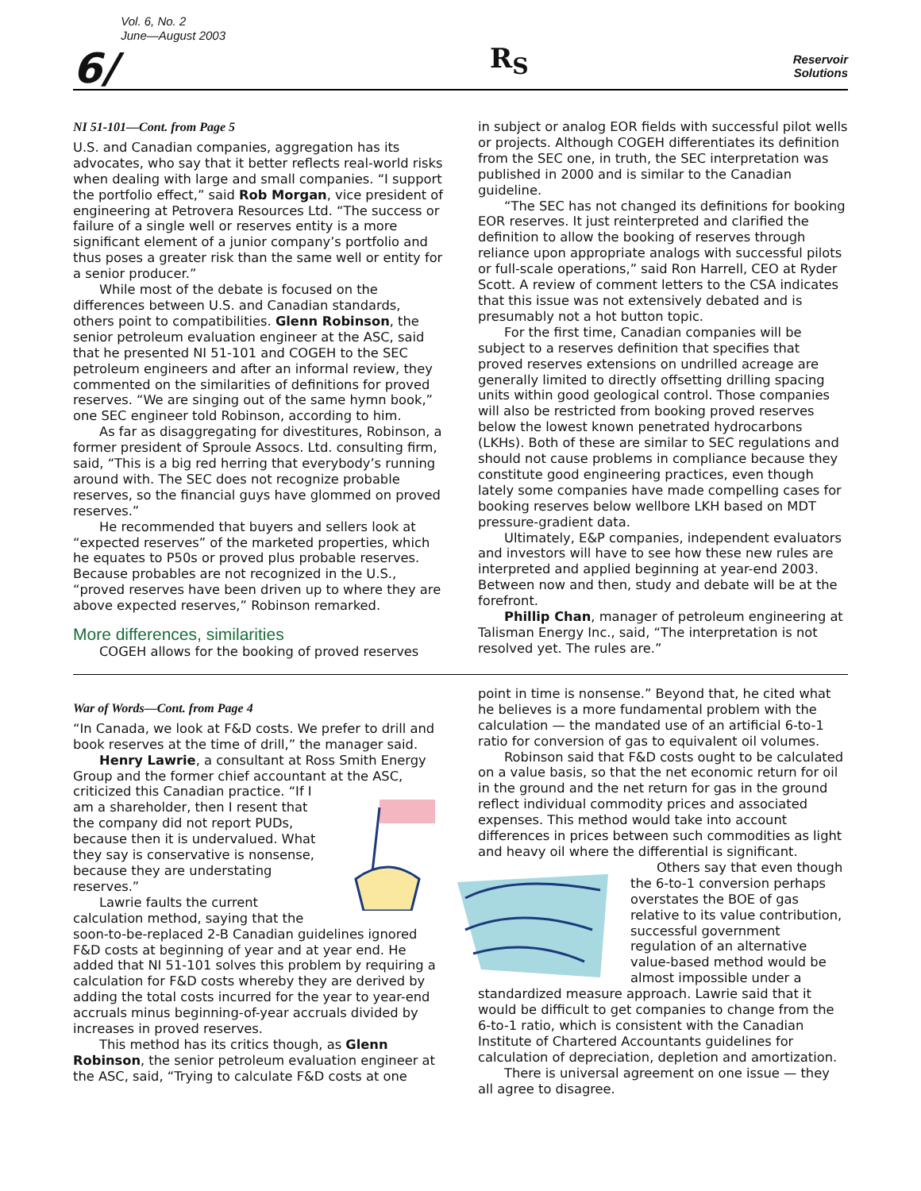6/ Vol. 6, No. 2
June—August 2003
R<sub>S</sub>
Reservoir
Solutions
NI 51-101—Cont. from Page 5
U.S. and Canadian companies, aggregation has its advocates, who say that it better reflects real-world risks when dealing with large and small companies. “I support the portfolio effect,” said Rob Morgan, vice president of engineering at Petrovera Resources Ltd. “The success or failure of a single well or reserves entity is a more significant element of a junior company’s portfolio and thus poses a greater risk than the same well or entity for a senior producer.”
While most of the debate is focused on the differences between U.S. and Canadian standards, others point to compatibilities. Glenn Robinson, the senior petroleum evaluation engineer at the ASC, said that he presented NI 51-101 and COGEH to the SEC petroleum engineers and after an informal review, they commented on the similarities of definitions for proved reserves. “We are singing out of the same hymn book,” one SEC engineer told Robinson, according to him.
As far as disaggregating for divestitures, Robinson, a former president of Sproule Assocs. Ltd. consulting firm, said, “This is a big red herring that everybody’s running around with. The SEC does not recognize probable reserves, so the financial guys have glommed on proved reserves.”
He recommended that buyers and sellers look at “expected reserves” of the marketed properties, which he equates to P50s or proved plus probable reserves. Because probables are not recognized in the U.S., “proved reserves have been driven up to where they are above expected reserves,” Robinson remarked.
More differences, similarities
COGEH allows for the booking of proved reserves
in subject or analog EOR fields with successful pilot wells or projects. Although COGEH differentiates its definition from the SEC one, in truth, the SEC interpretation was published in 2000 and is similar to the Canadian guideline.
“The SEC has not changed its definitions for booking EOR reserves. It just reinterpreted and clarified the definition to allow the booking of reserves through reliance upon appropriate analogs with successful pilots or full-scale operations,” said Ron Harrell, CEO at Ryder Scott. A review of comment letters to the CSA indicates that this issue was not extensively debated and is presumably not a hot button topic.
For the first time, Canadian companies will be subject to a reserves definition that specifies that proved reserves extensions on undrilled acreage are generally limited to directly offsetting drilling spacing units within good geological control. Those companies will also be restricted from booking proved reserves below the lowest known penetrated hydrocarbons (LKHs). Both of these are similar to SEC regulations and should not cause problems in compliance because they constitute good engineering practices, even though lately some companies have made compelling cases for booking reserves below wellbore LKH based on MDT pressure-gradient data.
Ultimately, E&P companies, independent evaluators and investors will have to see how these new rules are interpreted and applied beginning at year-end 2003. Between now and then, study and debate will be at the forefront.
Phillip Chan, manager of petroleum engineering at Talisman Energy Inc., said, “The interpretation is not resolved yet. The rules are.”
War of Words—Cont. from Page 4
“In Canada, we look at F&D costs. We prefer to drill and book reserves at the time of drill,” the manager said.
Henry Lawrie, a consultant at Ross Smith Energy Group and the former chief accountant at the ASC, criticized this Canadian practice. “If I am a shareholder, then I resent that the company did not report PUDs, because then it is undervalued. What they say is conservative is nonsense, because they are understating reserves.”
Lawrie faults the current calculation method, saying that the soon-to-be-replaced 2-B Canadian guidelines ignored F&D costs at beginning of year and at year end. He added that NI 51-101 solves this problem by requiring a calculation for F&D costs whereby they are derived by adding the total costs incurred for the year to year-end accruals minus beginning-of-year accruals divided by increases in proved reserves.
This method has its critics though, as Glenn Robinson, the senior petroleum evaluation engineer at the ASC, said, “Trying to calculate F&D costs at one
point in time is nonsense.” Beyond that, he cited what he believes is a more fundamental problem with the calculation — the mandated use of an artificial 6-to-1 ratio for conversion of gas to equivalent oil volumes.
Robinson said that F&D costs ought to be calculated on a value basis, so that the net economic return for oil in the ground and the net return for gas in the ground reflect individual commodity prices and associated expenses. This method would take into account differences in prices between such commodities as light and heavy oil where the differential is significant.
Others say that even though the 6-to-1 conversion perhaps overstates the BOE of gas relative to its value contribution, successful government regulation of an alternative value-based method would be almost impossible under a standardized measure approach. Lawrie said that it would be difficult to get companies to change from the 6-to-1 ratio, which is consistent with the Canadian Institute of Chartered Accountants guidelines for calculation of depreciation, depletion and amortization.
There is universal agreement on one issue — they all agree to disagree.